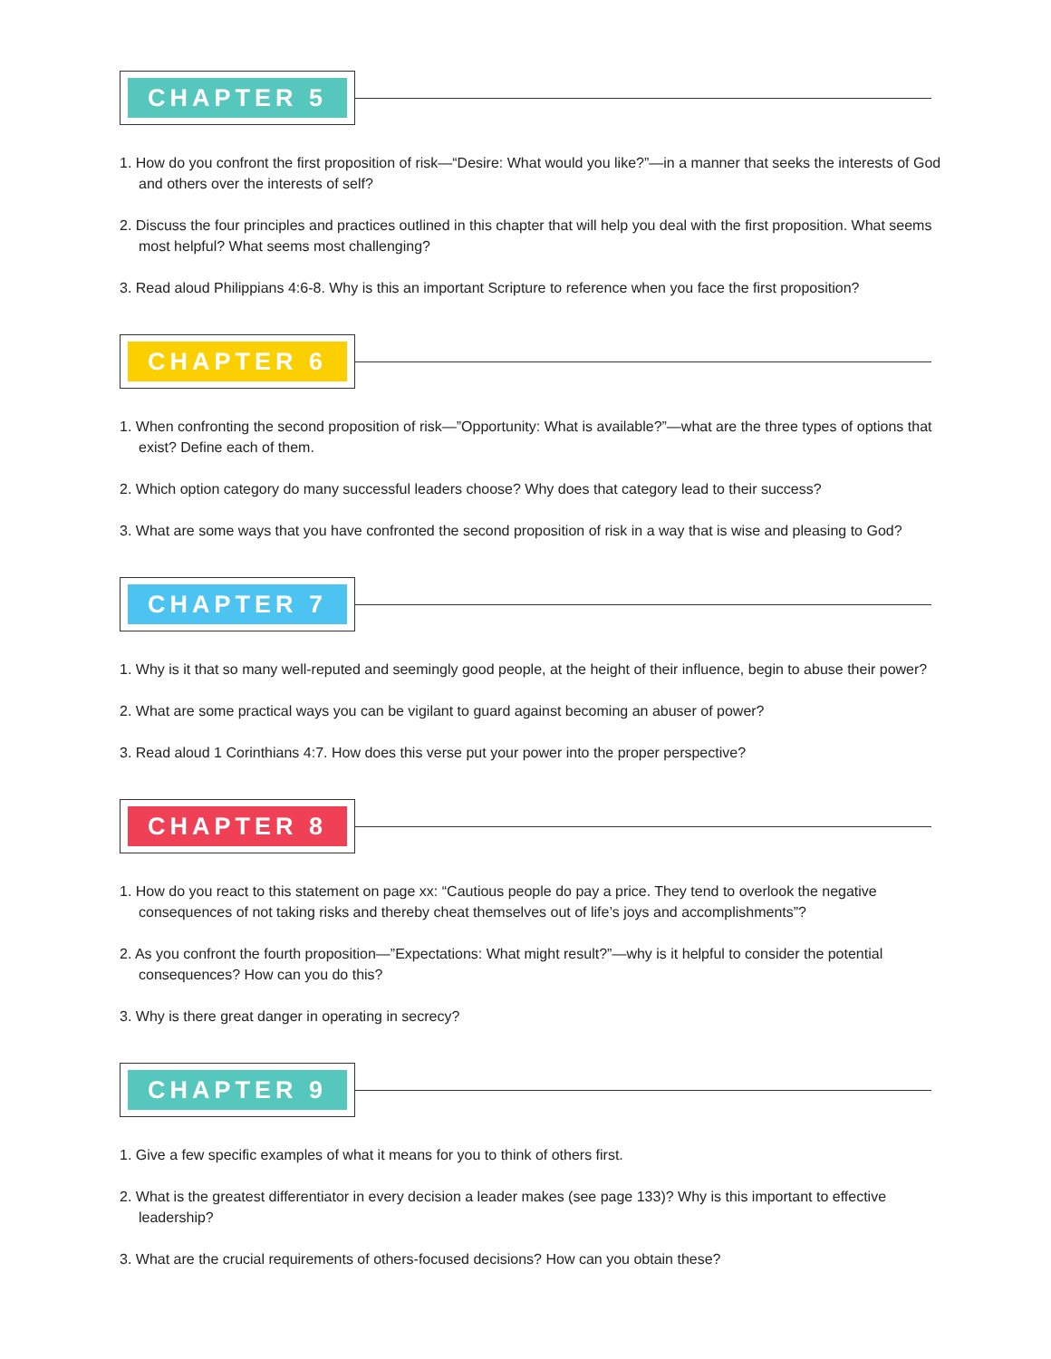CHAPTER 5
1. How do you confront the first proposition of risk—“Desire: What would you like?”—in a manner that seeks the interests of God and others over the interests of self?
2. Discuss the four principles and practices outlined in this chapter that will help you deal with the first proposition. What seems most helpful? What seems most challenging?
3. Read aloud Philippians 4:6-8. Why is this an important Scripture to reference when you face the first proposition?
CHAPTER 6
1. When confronting the second proposition of risk—”Opportunity: What is available?”—what are the three types of options that exist? Define each of them.
2. Which option category do many successful leaders choose? Why does that category lead to their success?
3. What are some ways that you have confronted the second proposition of risk in a way that is wise and pleasing to God?
CHAPTER 7
1. Why is it that so many well-reputed and seemingly good people, at the height of their influence, begin to abuse their power?
2. What are some practical ways you can be vigilant to guard against becoming an abuser of power?
3. Read aloud 1 Corinthians 4:7. How does this verse put your power into the proper perspective?
CHAPTER 8
1. How do you react to this statement on page xx: “Cautious people do pay a price. They tend to overlook the negative consequences of not taking risks and thereby cheat themselves out of life’s joys and accomplishments”?
2. As you confront the fourth proposition—”Expectations: What might result?”—why is it helpful to consider the potential consequences? How can you do this?
3. Why is there great danger in operating in secrecy?
CHAPTER 9
1. Give a few specific examples of what it means for you to think of others first.
2. What is the greatest differentiator in every decision a leader makes (see page 133)? Why is this important to effective leadership?
3. What are the crucial requirements of others-focused decisions? How can you obtain these?